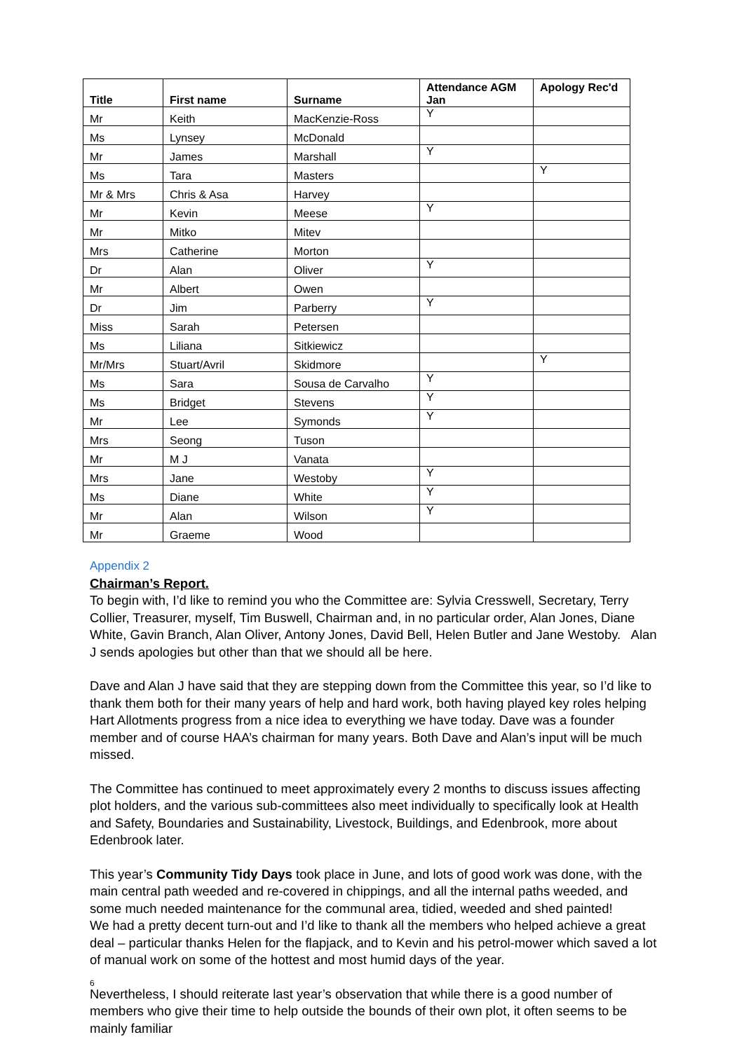| Title | First name | Surname | Attendance AGM Jan | Apology Rec'd |
| --- | --- | --- | --- | --- |
| Mr | Keith | MacKenzie-Ross | Y | |
| Ms | Lynsey | McDonald | | |
| Mr | James | Marshall | Y | |
| Ms | Tara | Masters | | Y |
| Mr & Mrs | Chris & Asa | Harvey | | |
| Mr | Kevin | Meese | Y | |
| Mr | Mitko | Mitev | | |
| Mrs | Catherine | Morton | | |
| Dr | Alan | Oliver | Y | |
| Mr | Albert | Owen | | |
| Dr | Jim | Parberry | Y | |
| Miss | Sarah | Petersen | | |
| Ms | Liliana | Sitkiewicz | | |
| Mr/Mrs | Stuart/Avril | Skidmore | | Y |
| Ms | Sara | Sousa de Carvalho | Y | |
| Ms | Bridget | Stevens | Y | |
| Mr | Lee | Symonds | Y | |
| Mrs | Seong | Tuson | | |
| Mr | M J | Vanata | | |
| Mrs | Jane | Westoby | Y | |
| Ms | Diane | White | Y | |
| Mr | Alan | Wilson | Y | |
| Mr | Graeme | Wood | | |
Appendix 2
Chairman’s Report.
To begin with, I’d like to remind you who the Committee are: Sylvia Cresswell, Secretary, Terry Collier, Treasurer, myself, Tim Buswell, Chairman and, in no particular order, Alan Jones, Diane White, Gavin Branch, Alan Oliver, Antony Jones, David Bell, Helen Butler and Jane Westoby. Alan J sends apologies but other than that we should all be here.
Dave and Alan J have said that they are stepping down from the Committee this year, so I’d like to thank them both for their many years of help and hard work, both having played key roles helping Hart Allotments progress from a nice idea to everything we have today. Dave was a founder member and of course HAA’s chairman for many years. Both Dave and Alan’s input will be much missed.
The Committee has continued to meet approximately every 2 months to discuss issues affecting plot holders, and the various sub-committees also meet individually to specifically look at Health and Safety, Boundaries and Sustainability, Livestock, Buildings, and Edenbrook, more about Edenbrook later.
This year’s Community Tidy Days took place in June, and lots of good work was done, with the main central path weeded and re-covered in chippings, and all the internal paths weeded, and some much needed maintenance for the communal area, tidied, weeded and shed painted!
We had a pretty decent turn-out and I’d like to thank all the members who helped achieve a great deal – particular thanks Helen for the flapjack, and to Kevin and his petrol-mower which saved a lot of manual work on some of the hottest and most humid days of the year.
Nevertheless, I should reiterate last year’s observation that while there is a good number of members who give their time to help outside the bounds of their own plot, it often seems to be mainly familiar
6